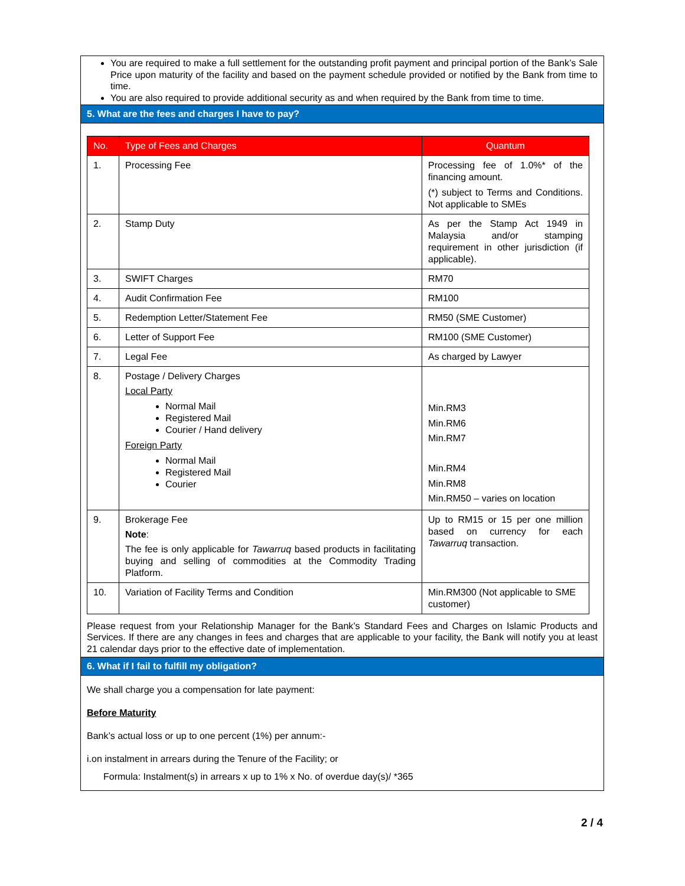You are required to make a full settlement for the outstanding profit payment and principal portion of the Bank’s Sale Price upon maturity of the facility and based on the payment schedule provided or notified by the Bank from time to time.
You are also required to provide additional security as and when required by the Bank from time to time.
5. What are the fees and charges I have to pay?
| No. | Type of Fees and Charges | Quantum |
| --- | --- | --- |
| 1. | Processing Fee | Processing fee of 1.0%* of the financing amount. (*) subject to Terms and Conditions. Not applicable to SMEs |
| 2. | Stamp Duty | As per the Stamp Act 1949 in Malaysia and/or stamping requirement in other jurisdiction (if applicable). |
| 3. | SWIFT Charges | RM70 |
| 4. | Audit Confirmation Fee | RM100 |
| 5. | Redemption Letter/Statement Fee | RM50 (SME Customer) |
| 6. | Letter of Support Fee | RM100 (SME Customer) |
| 7. | Legal Fee | As charged by Lawyer |
| 8. | Postage / Delivery Charges Local Party Normal Mail Registered Mail Courier / Hand delivery Foreign Party Normal Mail Registered Mail Courier | Min.RM3 Min.RM6 Min.RM7 Min.RM4 Min.RM8 Min.RM50 – varies on location |
| 9. | Brokerage Fee Note : The fee is only applicable for Tawarruq based products in facilitating buying and selling of commodities at the Commodity Trading Platform. | Up to RM15 or 15 per one million based on currency for each Tawarruq transaction. |
| 10. | Variation of Facility Terms and Condition | Min.RM300 (Not applicable to SME customer) |
Please request from your Relationship Manager for the Bank’s Standard Fees and Charges on Islamic Products and Services. If there are any changes in fees and charges that are applicable to your facility, the Bank will notify you at least 21 calendar days prior to the effective date of implementation.
6. What if I fail to fulfill my obligation?
We shall charge you a compensation for late payment:
Before Maturity
Bank’s actual loss or up to one percent (1%) per annum:-
i.on instalment in arrears during the Tenure of the Facility; or
Formula: Instalment(s) in arrears x up to 1% x No. of overdue day(s)/ *365
2 / 4